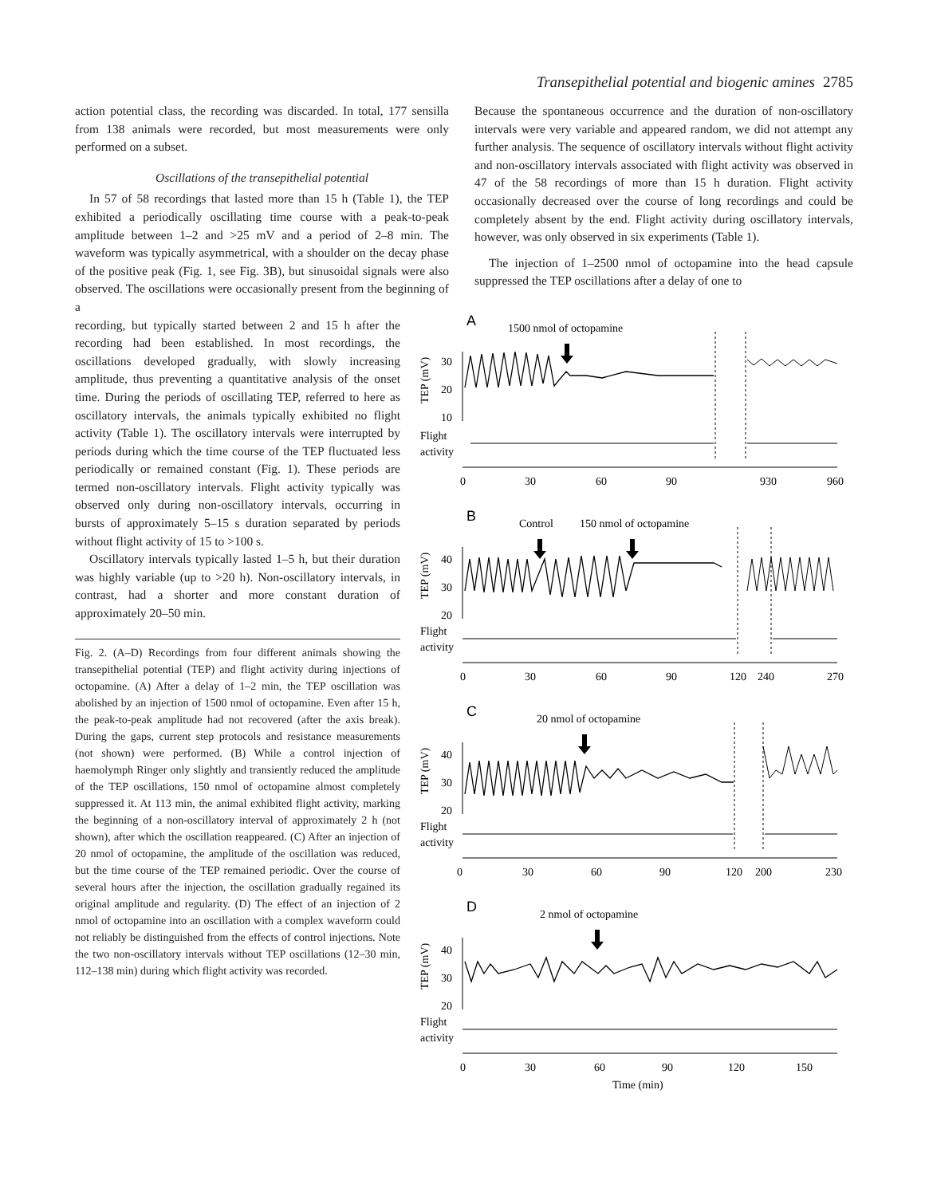Transepithelial potential and biogenic amines 2785
action potential class, the recording was discarded. In total, 177 sensilla from 138 animals were recorded, but most measurements were only performed on a subset.
Oscillations of the transepithelial potential
In 57 of 58 recordings that lasted more than 15 h (Table 1), the TEP exhibited a periodically oscillating time course with a peak-to-peak amplitude between 1–2 and >25 mV and a period of 2–8 min. The waveform was typically asymmetrical, with a shoulder on the decay phase of the positive peak (Fig. 1, see Fig. 3B), but sinusoidal signals were also observed. The oscillations were occasionally present from the beginning of a
recording, but typically started between 2 and 15 h after the recording had been established. In most recordings, the oscillations developed gradually, with slowly increasing amplitude, thus preventing a quantitative analysis of the onset time. During the periods of oscillating TEP, referred to here as oscillatory intervals, the animals typically exhibited no flight activity (Table 1). The oscillatory intervals were interrupted by periods during which the time course of the TEP fluctuated less periodically or remained constant (Fig. 1). These periods are termed non-oscillatory intervals. Flight activity typically was observed only during non-oscillatory intervals, occurring in bursts of approximately 5–15 s duration separated by periods without flight activity of 15 to >100 s.
Oscillatory intervals typically lasted 1–5 h, but their duration was highly variable (up to >20 h). Non-oscillatory intervals, in contrast, had a shorter and more constant duration of approximately 20–50 min.
Fig. 2. (A–D) Recordings from four different animals showing the transepithelial potential (TEP) and flight activity during injections of octopamine. (A) After a delay of 1–2 min, the TEP oscillation was abolished by an injection of 1500 nmol of octopamine. Even after 15 h, the peak-to-peak amplitude had not recovered (after the axis break). During the gaps, current step protocols and resistance measurements (not shown) were performed. (B) While a control injection of haemolymph Ringer only slightly and transiently reduced the amplitude of the TEP oscillations, 150 nmol of octopamine almost completely suppressed it. At 113 min, the animal exhibited flight activity, marking the beginning of a non-oscillatory interval of approximately 2 h (not shown), after which the oscillation reappeared. (C) After an injection of 20 nmol of octopamine, the amplitude of the oscillation was reduced, but the time course of the TEP remained periodic. Over the course of several hours after the injection, the oscillation gradually regained its original amplitude and regularity. (D) The effect of an injection of 2 nmol of octopamine into an oscillation with a complex waveform could not reliably be distinguished from the effects of control injections. Note the two non-oscillatory intervals without TEP oscillations (12–30 min, 112–138 min) during which flight activity was recorded.
Because the spontaneous occurrence and the duration of non-oscillatory intervals were very variable and appeared random, we did not attempt any further analysis. The sequence of oscillatory intervals without flight activity and non-oscillatory intervals associated with flight activity was observed in 47 of the 58 recordings of more than 15 h duration. Flight activity occasionally decreased over the course of long recordings and could be completely absent by the end. Flight activity during oscillatory intervals, however, was only observed in six experiments (Table 1).
The injection of 1–2500 nmol of octopamine into the head capsule suppressed the TEP oscillations after a delay of one to
A
1500 nmol of octopamine
TEP (mV)
30
20
10
Flight
activity
0
30
60
90
930
960
B
Control
150 nmol of octopamine
TEP (mV)
40
30
20
Flight
activity
0
30
60
90
120
240
270
C
20 nmol of octopamine
TEP (mV)
40
30
20
Flight
activity
0
30
60
90
120
200
230
D
2 nmol of octopamine
TEP (mV)
40
30
20
Flight
activity
0
30
60
90
120
150
Time (min)